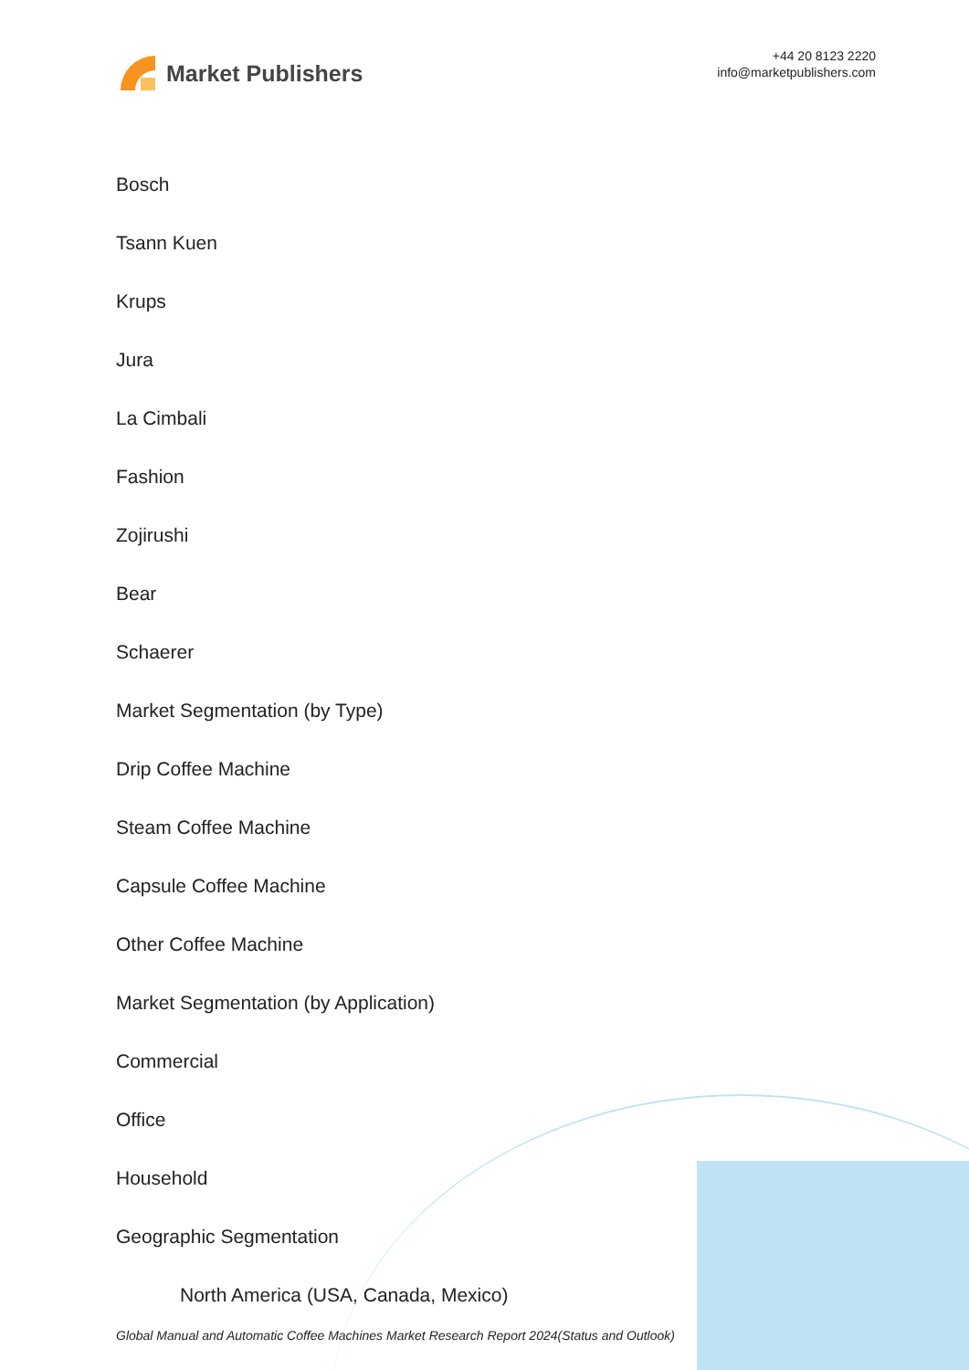Market Publishers
+44 20 8123 2220
info@marketpublishers.com
Bosch
Tsann Kuen
Krups
Jura
La Cimbali
Fashion
Zojirushi
Bear
Schaerer
Market Segmentation (by Type)
Drip Coffee Machine
Steam Coffee Machine
Capsule Coffee Machine
Other Coffee Machine
Market Segmentation (by Application)
Commercial
Office
Household
Geographic Segmentation
North America (USA, Canada, Mexico)
Global Manual and Automatic Coffee Machines Market Research Report 2024(Status and Outlook)